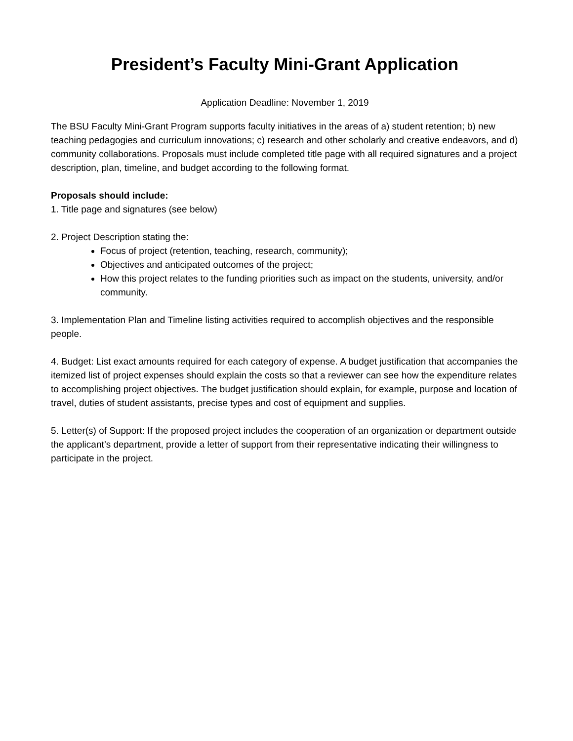President’s Faculty Mini-Grant Application
Application Deadline: November 1, 2019
The BSU Faculty Mini-Grant Program supports faculty initiatives in the areas of a) student retention; b) new teaching pedagogies and curriculum innovations; c) research and other scholarly and creative endeavors, and d) community collaborations. Proposals must include completed title page with all required signatures and a project description, plan, timeline, and budget according to the following format.
Proposals should include:
1. Title page and signatures (see below)
2. Project Description stating the:
Focus of project (retention, teaching, research, community);
Objectives and anticipated outcomes of the project;
How this project relates to the funding priorities such as impact on the students, university, and/or community.
3. Implementation Plan and Timeline listing activities required to accomplish objectives and the responsible people.
4. Budget: List exact amounts required for each category of expense. A budget justification that accompanies the itemized list of project expenses should explain the costs so that a reviewer can see how the expenditure relates to accomplishing project objectives. The budget justification should explain, for example, purpose and location of travel, duties of student assistants, precise types and cost of equipment and supplies.
5. Letter(s) of Support: If the proposed project includes the cooperation of an organization or department outside the applicant’s department, provide a letter of support from their representative indicating their willingness to participate in the project.